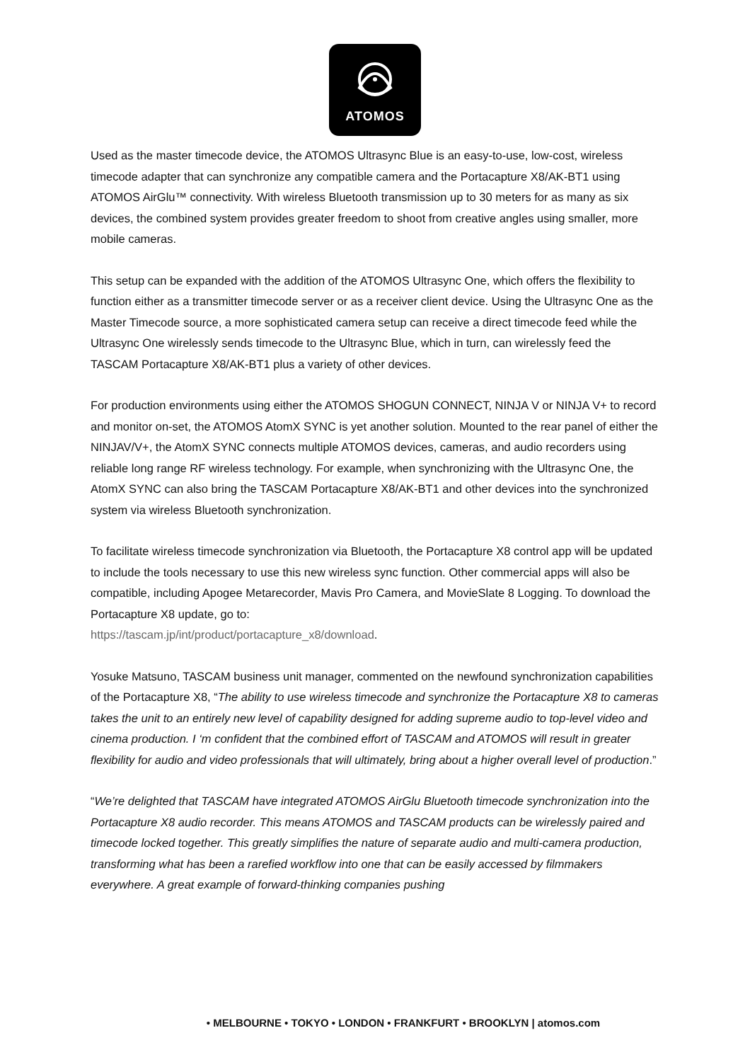ATOMOS
Used as the master timecode device, the ATOMOS Ultrasync Blue is an easy-to-use, low-cost, wireless timecode adapter that can synchronize any compatible camera and the Portacapture X8/AK-BT1 using ATOMOS AirGlu™ connectivity. With wireless Bluetooth transmission up to 30 meters for as many as six devices, the combined system provides greater freedom to shoot from creative angles using smaller, more mobile cameras.
This setup can be expanded with the addition of the ATOMOS Ultrasync One, which offers the flexibility to function either as a transmitter timecode server or as a receiver client device. Using the Ultrasync One as the Master Timecode source, a more sophisticated camera setup can receive a direct timecode feed while the Ultrasync One wirelessly sends timecode to the Ultrasync Blue, which in turn, can wirelessly feed the TASCAM Portacapture X8/AK-BT1 plus a variety of other devices.
For production environments using either the ATOMOS SHOGUN CONNECT, NINJA V or NINJA V+ to record and monitor on-set, the ATOMOS AtomX SYNC is yet another solution. Mounted to the rear panel of either the NINJAV/V+, the AtomX SYNC connects multiple ATOMOS devices, cameras, and audio recorders using reliable long range RF wireless technology. For example, when synchronizing with the Ultrasync One, the AtomX SYNC can also bring the TASCAM Portacapture X8/AK-BT1 and other devices into the synchronized system via wireless Bluetooth synchronization.
To facilitate wireless timecode synchronization via Bluetooth, the Portacapture X8 control app will be updated to include the tools necessary to use this new wireless sync function. Other commercial apps will also be compatible, including Apogee Metarecorder, Mavis Pro Camera, and MovieSlate 8 Logging. To download the Portacapture X8 update, go to:
https://tascam.jp/int/product/portacapture_x8/download.
Yosuke Matsuno, TASCAM business unit manager, commented on the newfound synchronization capabilities of the Portacapture X8, “The ability to use wireless timecode and synchronize the Portacapture X8 to cameras takes the unit to an entirely new level of capability designed for adding supreme audio to top-level video and cinema production. I ‘m confident that the combined effort of TASCAM and ATOMOS will result in greater flexibility for audio and video professionals that will ultimately, bring about a higher overall level of production.”
“We’re delighted that TASCAM have integrated ATOMOS AirGlu Bluetooth timecode synchronization into the Portacapture X8 audio recorder. This means ATOMOS and TASCAM products can be wirelessly paired and timecode locked together. This greatly simplifies the nature of separate audio and multi-camera production, transforming what has been a rarefied workflow into one that can be easily accessed by filmmakers everywhere. A great example of forward-thinking companies pushing
• MELBOURNE • TOKYO • LONDON • FRANKFURT • BROOKLYN | atomos.com